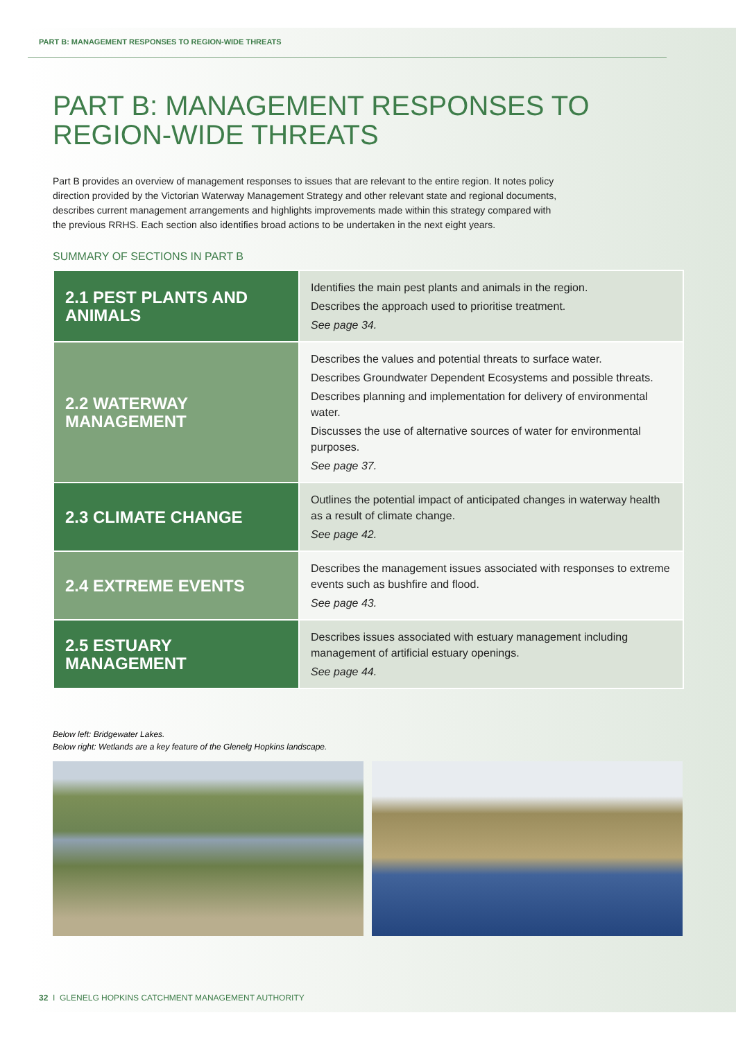PART B: MANAGEMENT RESPONSES TO REGION-WIDE THREATS
PART B: MANAGEMENT RESPONSES TO
REGION-WIDE THREATS
Part B provides an overview of management responses to issues that are relevant to the entire region. It notes policy direction provided by the Victorian Waterway Management Strategy and other relevant state and regional documents, describes current management arrangements and highlights improvements made within this strategy compared with the previous RRHS. Each section also identifies broad actions to be undertaken in the next eight years.
SUMMARY OF SECTIONS IN PART B
| 2.1 PEST PLANTS AND ANIMALS | Identifies the main pest plants and animals in the region. Describes the approach used to prioritise treatment. See page 34. |
| 2.2 WATERWAY MANAGEMENT | Describes the values and potential threats to surface water. Describes Groundwater Dependent Ecosystems and possible threats. Describes planning and implementation for delivery of environmental water. Discusses the use of alternative sources of water for environmental purposes. See page 37. |
| 2.3 CLIMATE CHANGE | Outlines the potential impact of anticipated changes in waterway health as a result of climate change. See page 42. |
| 2.4 EXTREME EVENTS | Describes the management issues associated with responses to extreme events such as bushfire and flood. See page 43. |
| 2.5 ESTUARY MANAGEMENT | Describes issues associated with estuary management including management of artificial estuary openings. See page 44. |
Below left: Bridgewater Lakes.
Below right: Wetlands are a key feature of the Glenelg Hopkins landscape.
32 I GLENELG HOPKINS CATCHMENT MANAGEMENT AUTHORITY